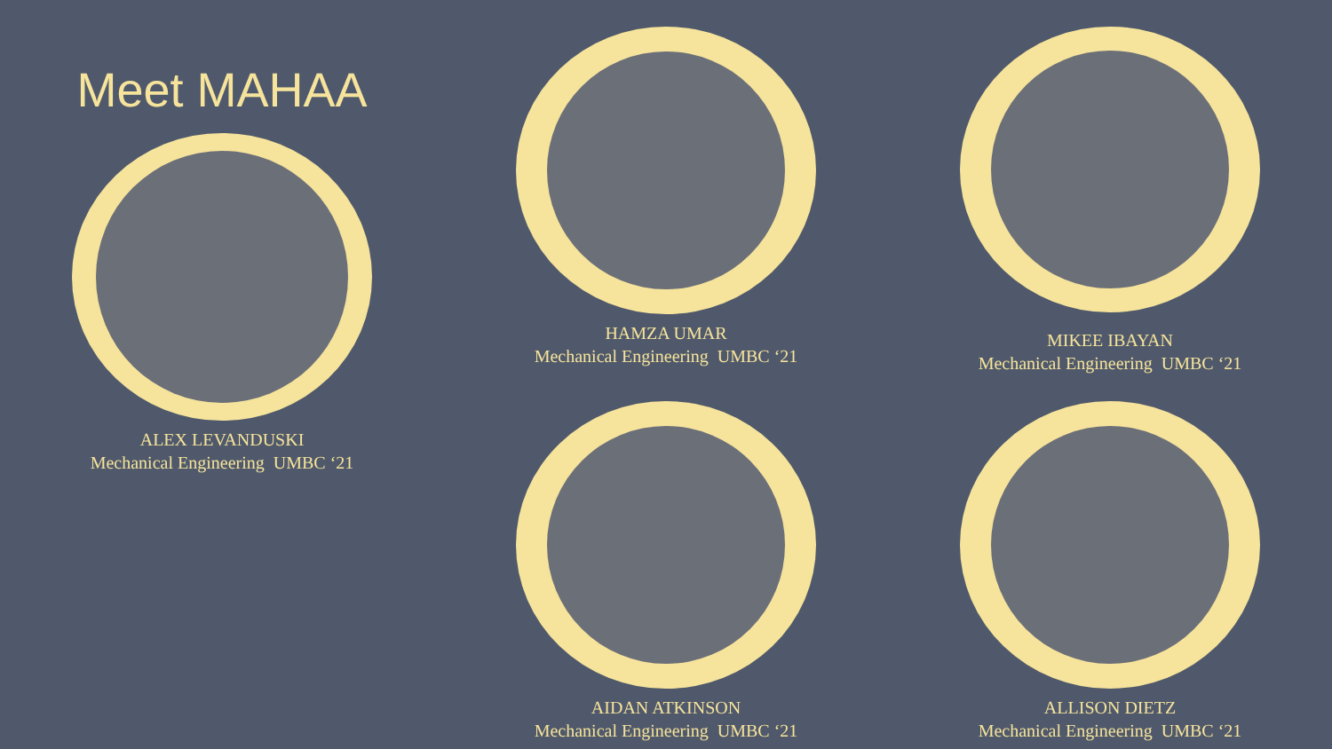HAMZA UMAR
Mechanical Engineering UMBC ‘21
Meet MAHAA
ALEX LEVANDUSKI
Mechanical Engineering UMBC ‘21
MIKEE IBAYAN
Mechanical Engineering UMBC ‘21
AIDAN ATKINSON
Mechanical Engineering UMBC ‘21
ALLISON DIETZ
Mechanical Engineering UMBC ‘21